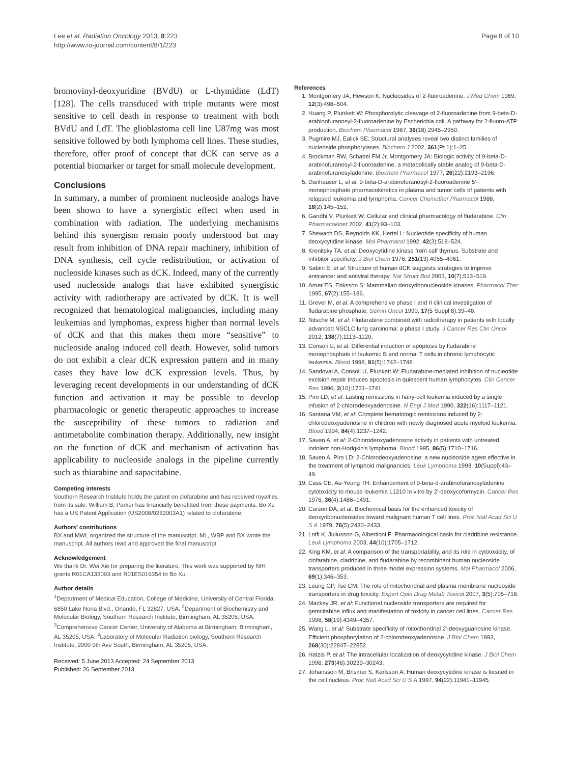Lee et al. Radiation Oncology 2013, 8:223
http://www.ro-journal.com/content/8/1/223
Page 8 of 10
bromovinyl-deoxyuridine (BVdU) or L-thymidine (LdT) [128]. The cells transduced with triple mutants were most sensitive to cell death in response to treatment with both BVdU and LdT. The glioblastoma cell line U87mg was most sensitive followed by both lymphoma cell lines. These studies, therefore, offer proof of concept that dCK can serve as a potential biomarker or target for small molecule development.
Conclusions
In summary, a number of prominent nucleoside analogs have been shown to have a synergistic effect when used in combination with radiation. The underlying mechanisms behind this synergism remain poorly understood but may result from inhibition of DNA repair machinery, inhibition of DNA synthesis, cell cycle redistribution, or activation of nucleoside kinases such as dCK. Indeed, many of the currently used nucleoside analogs that have exhibited synergistic activity with radiotherapy are activated by dCK. It is well recognized that hematological malignancies, including many leukemias and lymphomas, express higher than normal levels of dCK and that this makes them more “sensitive” to nucleoside analog induced cell death. However, solid tumors do not exhibit a clear dCK expression pattern and in many cases they have low dCK expression levels. Thus, by leveraging recent developments in our understanding of dCK function and activation it may be possible to develop pharmacologic or genetic therapeutic approaches to increase the susceptibility of these tumors to radiation and antimetabolite combination therapy. Additionally, new insight on the function of dCK and mechanism of activation has applicability to nucleoside analogs in the pipeline currently such as thiarabine and sapacitabine.
Competing interests
Southern Research Institute holds the patent on clofarabine and has received royalties from its sale. William B. Parker has financially benefitted from these payments. Bo Xu has a US Patent Application (US2008/0262003A1) related to clofarabine.
Authors’ contributions
BX and MWL organized the structure of the manuscript. ML, WBP and BX wrote the manuscript. All authors read and approved the final manuscript.
Acknowledgement
We thank Dr. Wei Xie for preparing the literature. This work was supported by NIH grants R01CA133093 and R01ES016354 to Bo Xu.
Author details
<sup>1</sup> Department of Medical Education, College of Medicine, University of Central Florida, 6850 Lake Nona Blvd., Orlando, FL 32827, USA. <sup>2</sup>Department of Biochemistry and Molecular Biology, Southern Research Institute, Birmingham, AL 35205, USA. <sup>3</sup>Comprehensive Cancer Center, University of Alabama at Birmingham, Birmingham, AL 35205, USA. <sup>4</sup>Laboratory of Molecular Radiation biology, Southern Research Institute, 2000 9th Ave South, Birmingham, AL 35205, USA.
Received: 5 June 2013 Accepted: 24 September 2013
Published: 26 September 2013
References
1. Montgomery JA, Hewson K: Nucleosides of 2-fluoroadenine. J Med Chem 1969, 12(3):498–504.
2. Huang P, Plunkett W: Phosphorolytic cleavage of 2-fluoroadenine from 9-beta-D-arabinofuranosyl-2-fluoroadenine by Escherichia coli. A pathway for 2-fluoro-ATP production. Biochem Pharmacol 1987, 36(18):2945–2950.
3. Pugmire MJ, Ealick SE: Structural analyses reveal two distinct families of nucleoside phosphorylases. Biochem J 2002, 361(Pt 1):1–25.
4. Brockman RW, Schabel FM Jr, Montgomery JA: Biologic activity of 9-beta-D-arabinofuranosyl-2-fluoroadenine, a metabolically stable analog of 9-beta-D-arabinofuranosyladenine. Biochem Pharmacol 1977, 26(22):2193–2196.
5. Danhauser L, et al: 9-beta-D-arabinofuranosyl-2-fluoroadenine 5'-monophosphate pharmacokinetics in plasma and tumor cells of patients with relapsed leukemia and lymphoma. Cancer Chemother Pharmacol 1986, 18(2):145–152.
6. Gandhi V, Plunkett W: Cellular and clinical pharmacology of fludarabine. Clin Pharmacokinet 2002, 41(2):93–103.
7. Shewach DS, Reynolds KK, Hertel L: Nucleotide specificity of human deoxycytidine kinase. Mol Pharmacol 1992, 42(3):518–524.
8. Krenitsky TA, et al: Deoxycytidine kinase from calf thymus. Substrate and inhibitor specificity. J Biol Chem 1976, 251(13):4055–4061.
9. Sabini E, et al: Structure of human dCK suggests strategies to improve anticancer and antiviral therapy. Nat Struct Biol 2003, 10(7):513–519.
10. Arner ES, Eriksson S: Mammalian deoxyribonucleoside kinases. Pharmacol Ther 1995, 67(2):155–186.
11. Grever M, et al: A comprehensive phase I and II clinical investigation of fludarabine phosphate. Semin Oncol 1990, 17(5 Suppl 8):39–48.
12. Nitsche M, et al: Fludarabine combined with radiotherapy in patients with locally advanced NSCLC lung carcinoma: a phase I study. J Cancer Res Clin Oncol 2012, 138(7):1113–1120.
13. Consoli U, et al: Differential induction of apoptosis by fludarabine monophosphate in leukemic B and normal T cells in chronic lymphocytic leukemia. Blood 1998, 91(5):1742–1748.
14. Sandoval A, Consoli U, Plunkett W: Fludarabine-mediated inhibition of nucleotide excision repair induces apoptosis in quiescent human lymphocytes. Clin Cancer Res 1996, 2(10):1731–1741.
15. Piro LD, et al: Lasting remissions in hairy-cell leukemia induced by a single infusion of 2-chlorodeoxyadenosine. N Engl J Med 1990, 322(16):1117–1121.
16. Santana VM, et al: Complete hematologic remissions induced by 2-chlorodeoxyadenosine in children with newly diagnosed acute myeloid leukemia. Blood 1994, 84(4):1237–1242.
17. Saven A, et al: 2-Chlorodeoxyadenosine activity in patients with untreated, indolent non-Hodgkin's lymphoma. Blood 1995, 86(5):1710–1716.
18. Saven A, Piro LD: 2-Chlorodeoxyadenosine: a new nucleoside agent effective in the treatment of lymphoid malignancies. Leuk Lymphoma 1993, 10(Suppl):43–49.
19. Cass CE, Au-Yeung TH: Enhancement of 9-beta-d-arabinofuranosyladenine cytotoxicity to mouse leukemia L1210 in vitro by 2'-deoxycoformycin. Cancer Res 1976, 36(4):1486–1491.
20. Carson DA, et al: Biochemical basis for the enhanced toxicity of deoxyribonucleosides toward malignant human T cell lines. Proc Natl Acad Sci U S A 1979, 76(5):2430–2433.
21. Lotfi K, Juliusson G, Albertioni F: Pharmacological basis for cladribine resistance. Leuk Lymphoma 2003, 44(10):1705–1712.
22. King KM, et al: A comparison of the transportability, and its role in cytotoxicity, of clofarabine, cladribine, and fludarabine by recombinant human nucleoside transporters produced in three model expression systems. Mol Pharmacol 2006, 69(1):346–353.
23. Leung GP, Tse CM: The role of mitochondrial and plasma membrane nucleoside transporters in drug toxicity. Expert Opin Drug Metab Toxicol 2007, 3(5):705–718.
24. Mackey JR, et al: Functional nucleoside transporters are required for gemcitabine influx and manifestation of toxicity in cancer cell lines. Cancer Res 1998, 58(19):4349–4357.
25. Wang L, et al: Substrate specificity of mitochondrial 2'-deoxyguanosine kinase. Efficient phosphorylation of 2-chlorodeoxyadenosine. J Biol Chem 1993, 268(30):22847–22852.
26. Hatzis P, et al: The intracellular localization of deoxycytidine kinase. J Biol Chem 1998, 273(46):30239–30243.
27. Johansson M, Brismar S, Karlsson A: Human deoxycytidine kinase is located in the cell nucleus. Proc Natl Acad Sci U S A 1997, 94(22):11941–11945.